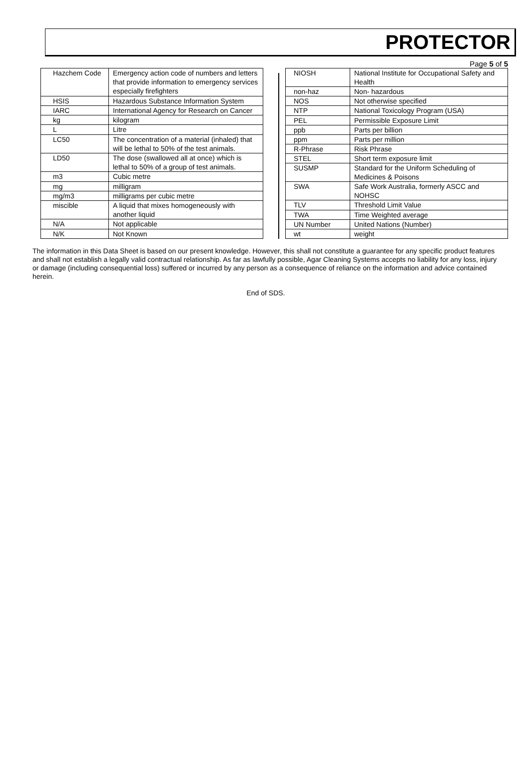PROTECTOR
Page 5 of 5
| Hazchem Code | Emergency action code of numbers and letters that provide information to emergency services especially firefighters |
| HSIS | Hazardous Substance Information System |
| IARC | International Agency for Research on Cancer |
| kg | kilogram |
| L | Litre |
| LC50 | The concentration of a material (inhaled) that will be lethal to 50% of the test animals. |
| LD50 | The dose (swallowed all at once) which is lethal to 50% of a group of test animals. |
| m3 | Cubic metre |
| mg | milligram |
| mg/m3 | milligrams per cubic metre |
| miscible | A liquid that mixes homogeneously with another liquid |
| N/A | Not applicable |
| N/K | Not Known |
| NIOSH | National Institute for Occupational Safety and Health |
| non-haz | Non- hazardous |
| NOS | Not otherwise specified |
| NTP | National Toxicology Program (USA) |
| PEL | Permissible Exposure Limit |
| ppb | Parts per billion |
| ppm | Parts per million |
| R-Phrase | Risk Phrase |
| STEL | Short term exposure limit |
| SUSMP | Standard for the Uniform Scheduling of Medicines & Poisons |
| SWA | Safe Work Australia, formerly ASCC and NOHSC |
| TLV | Threshold Limit Value |
| TWA | Time Weighted average |
| UN Number | United Nations (Number) |
| wt | weight |
The information in this Data Sheet is based on our present knowledge. However, this shall not constitute a guarantee for any specific product features and shall not establish a legally valid contractual relationship. As far as lawfully possible, Agar Cleaning Systems accepts no liability for any loss, injury or damage (including consequential loss) suffered or incurred by any person as a consequence of reliance on the information and advice contained herein.
End of SDS.